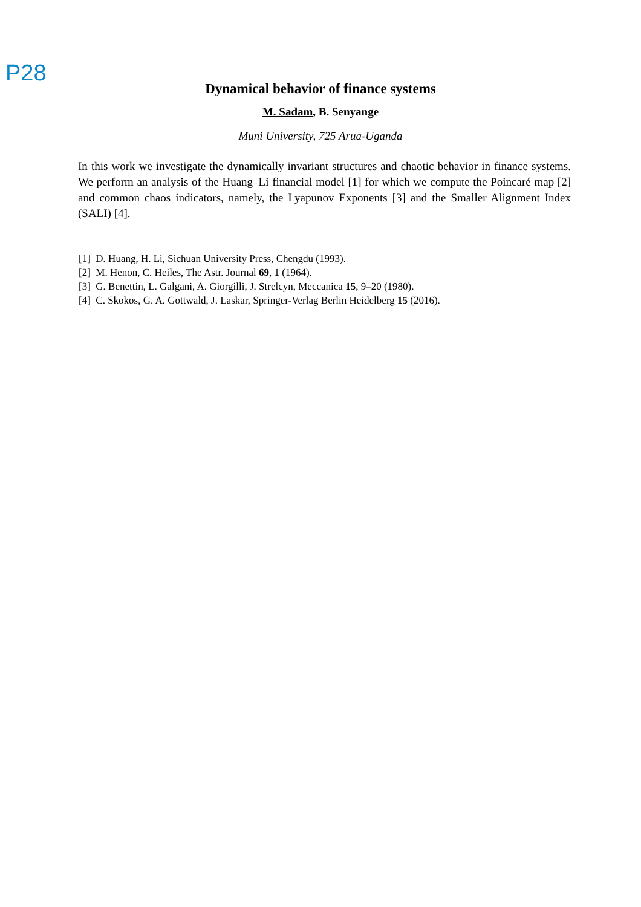P28
Dynamical behavior of finance systems
M. Sadam, B. Senyange
Muni University, 725 Arua-Uganda
In this work we investigate the dynamically invariant structures and chaotic behavior in finance systems. We perform an analysis of the Huang–Li financial model [1] for which we compute the Poincaré map [2] and common chaos indicators, namely, the Lyapunov Exponents [3] and the Smaller Alignment Index (SALI) [4].
[1] D. Huang, H. Li, Sichuan University Press, Chengdu (1993).
[2] M. Henon, C. Heiles, The Astr. Journal 69, 1 (1964).
[3] G. Benettin, L. Galgani, A. Giorgilli, J. Strelcyn, Meccanica 15, 9–20 (1980).
[4] C. Skokos, G. A. Gottwald, J. Laskar, Springer-Verlag Berlin Heidelberg 15 (2016).